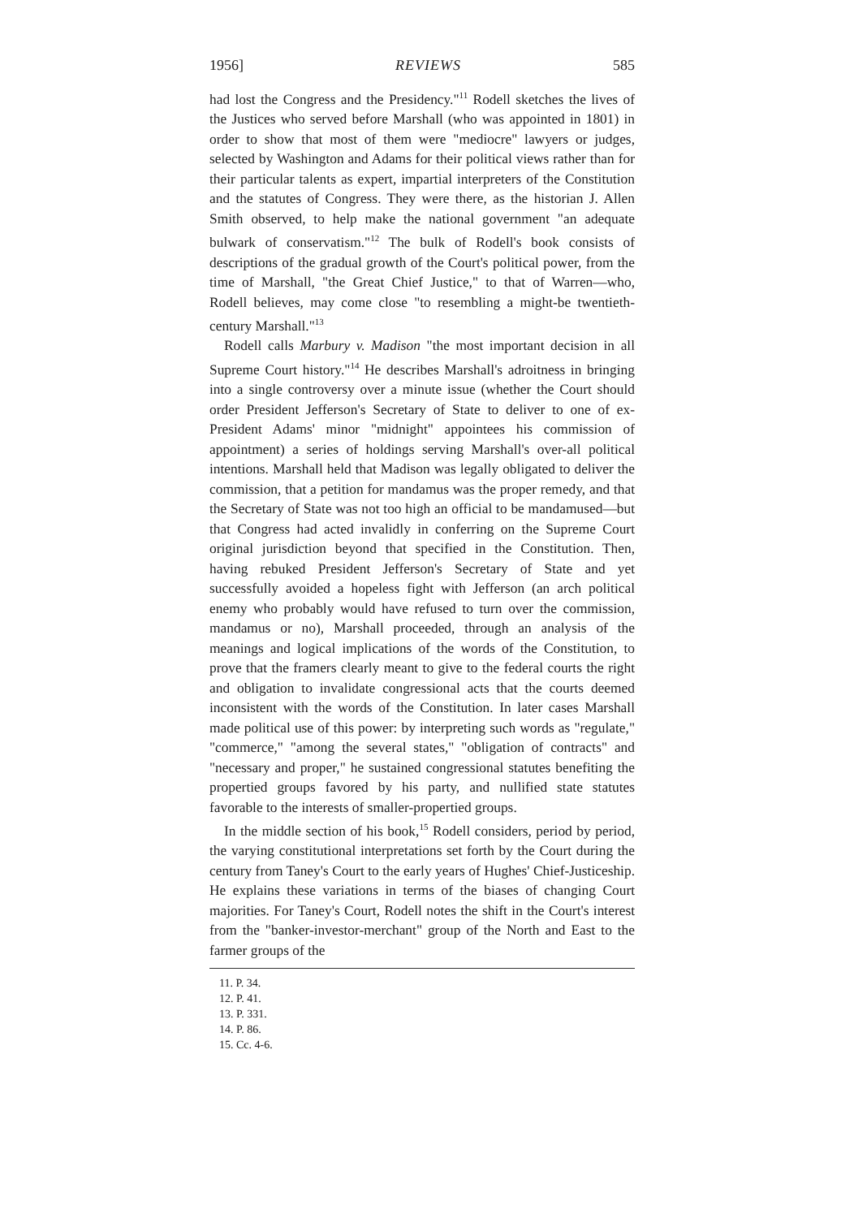1956] REVIEWS 585
had lost the Congress and the Presidency."<sup>11</sup> Rodell sketches the lives of the Justices who served before Marshall (who was appointed in 1801) in order to show that most of them were "mediocre" lawyers or judges, selected by Washington and Adams for their political views rather than for their particular talents as expert, impartial interpreters of the Constitution and the statutes of Congress. They were there, as the historian J. Allen Smith observed, to help make the national government "an adequate bulwark of conservatism."<sup>12</sup> The bulk of Rodell's book consists of descriptions of the gradual growth of the Court's political power, from the time of Marshall, "the Great Chief Justice," to that of Warren—who, Rodell believes, may come close "to resembling a might-be twentieth-century Marshall."<sup>13</sup>
Rodell calls Marbury v. Madison "the most important decision in all Supreme Court history."<sup>14</sup> He describes Marshall's adroitness in bringing into a single controversy over a minute issue (whether the Court should order President Jefferson's Secretary of State to deliver to one of ex-President Adams' minor "midnight" appointees his commission of appointment) a series of holdings serving Marshall's over-all political intentions. Marshall held that Madison was legally obligated to deliver the commission, that a petition for mandamus was the proper remedy, and that the Secretary of State was not too high an official to be mandamused—but that Congress had acted invalidly in conferring on the Supreme Court original jurisdiction beyond that specified in the Constitution. Then, having rebuked President Jefferson's Secretary of State and yet successfully avoided a hopeless fight with Jefferson (an arch political enemy who probably would have refused to turn over the commission, mandamus or no), Marshall proceeded, through an analysis of the meanings and logical implications of the words of the Constitution, to prove that the framers clearly meant to give to the federal courts the right and obligation to invalidate congressional acts that the courts deemed inconsistent with the words of the Constitution. In later cases Marshall made political use of this power: by interpreting such words as "regulate," "commerce," "among the several states," "obligation of contracts" and "necessary and proper," he sustained congressional statutes benefiting the propertied groups favored by his party, and nullified state statutes favorable to the interests of smaller-propertied groups.
In the middle section of his book,<sup>15</sup> Rodell considers, period by period, the varying constitutional interpretations set forth by the Court during the century from Taney's Court to the early years of Hughes' Chief-Justiceship. He explains these variations in terms of the biases of changing Court majorities. For Taney's Court, Rodell notes the shift in the Court's interest from the "banker-investor-merchant" group of the North and East to the farmer groups of the
11. P. 34.
12. P. 41.
13. P. 331.
14. P. 86.
15. Cc. 4-6.